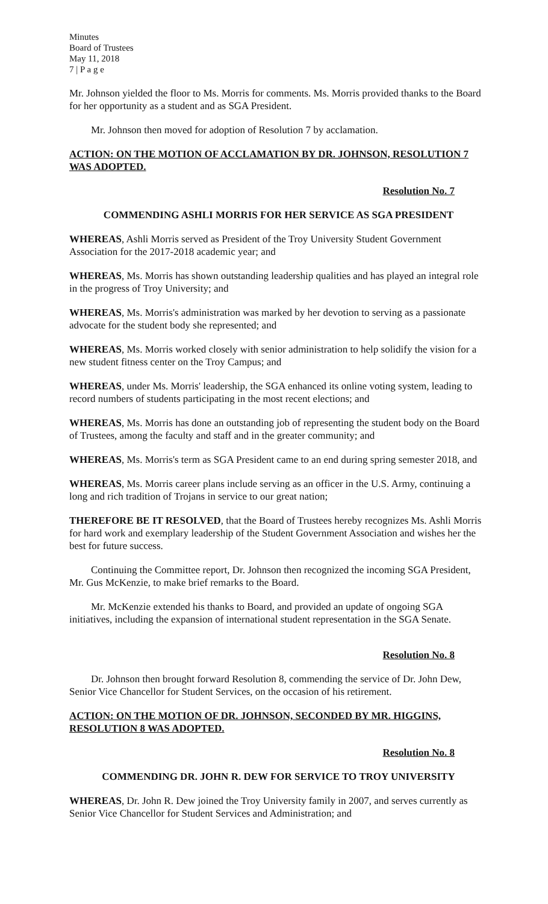Minutes
Board of Trustees
May 11, 2018
7 | P a g e
Mr. Johnson yielded the floor to Ms. Morris for comments. Ms. Morris provided thanks to the Board for her opportunity as a student and as SGA President.
Mr. Johnson then moved for adoption of Resolution 7 by acclamation.
ACTION: ON THE MOTION OF ACCLAMATION BY DR. JOHNSON, RESOLUTION 7 WAS ADOPTED.
Resolution No. 7
COMMENDING ASHLI MORRIS FOR HER SERVICE AS SGA PRESIDENT
WHEREAS, Ashli Morris served as President of the Troy University Student Government Association for the 2017-2018 academic year; and
WHEREAS, Ms. Morris has shown outstanding leadership qualities and has played an integral role in the progress of Troy University; and
WHEREAS, Ms. Morris's administration was marked by her devotion to serving as a passionate advocate for the student body she represented; and
WHEREAS, Ms. Morris worked closely with senior administration to help solidify the vision for a new student fitness center on the Troy Campus; and
WHEREAS, under Ms. Morris' leadership, the SGA enhanced its online voting system, leading to record numbers of students participating in the most recent elections; and
WHEREAS, Ms. Morris has done an outstanding job of representing the student body on the Board of Trustees, among the faculty and staff and in the greater community; and
WHEREAS, Ms. Morris's term as SGA President came to an end during spring semester 2018, and
WHEREAS, Ms. Morris career plans include serving as an officer in the U.S. Army, continuing a long and rich tradition of Trojans in service to our great nation;
THEREFORE BE IT RESOLVED, that the Board of Trustees hereby recognizes Ms. Ashli Morris for hard work and exemplary leadership of the Student Government Association and wishes her the best for future success.
Continuing the Committee report, Dr. Johnson then recognized the incoming SGA President, Mr. Gus McKenzie, to make brief remarks to the Board.
Mr. McKenzie extended his thanks to Board, and provided an update of ongoing SGA initiatives, including the expansion of international student representation in the SGA Senate.
Resolution No. 8
Dr. Johnson then brought forward Resolution 8, commending the service of Dr. John Dew, Senior Vice Chancellor for Student Services, on the occasion of his retirement.
ACTION: ON THE MOTION OF DR. JOHNSON, SECONDED BY MR. HIGGINS, RESOLUTION 8 WAS ADOPTED.
Resolution No. 8
COMMENDING DR. JOHN R. DEW FOR SERVICE TO TROY UNIVERSITY
WHEREAS, Dr. John R. Dew joined the Troy University family in 2007, and serves currently as Senior Vice Chancellor for Student Services and Administration; and